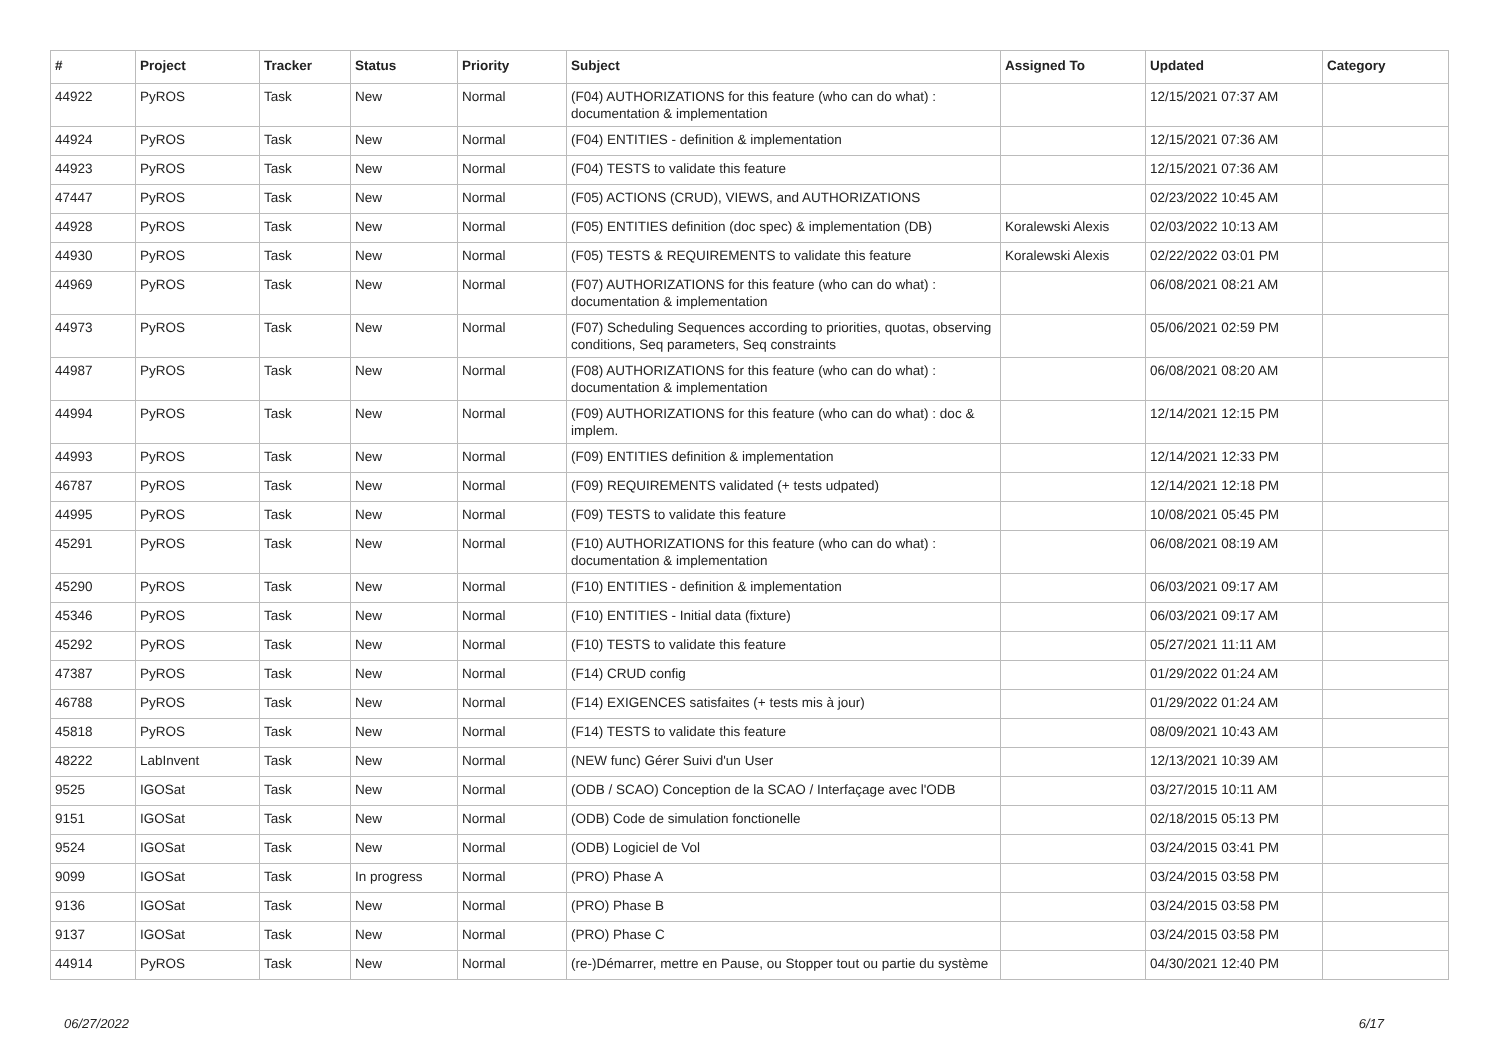| # | Project | Tracker | Status | Priority | Subject | Assigned To | Updated | Category |
| --- | --- | --- | --- | --- | --- | --- | --- | --- |
| 44922 | PyROS | Task | New | Normal | (F04) AUTHORIZATIONS for this feature (who can do what) : documentation & implementation | | 12/15/2021 07:37 AM | |
| 44924 | PyROS | Task | New | Normal | (F04) ENTITIES - definition & implementation | | 12/15/2021 07:36 AM | |
| 44923 | PyROS | Task | New | Normal | (F04) TESTS to validate this feature | | 12/15/2021 07:36 AM | |
| 47447 | PyROS | Task | New | Normal | (F05) ACTIONS (CRUD), VIEWS, and AUTHORIZATIONS | | 02/23/2022 10:45 AM | |
| 44928 | PyROS | Task | New | Normal | (F05) ENTITIES definition (doc spec) & implementation (DB) | Koralewski Alexis | 02/03/2022 10:13 AM | |
| 44930 | PyROS | Task | New | Normal | (F05) TESTS & REQUIREMENTS to validate this feature | Koralewski Alexis | 02/22/2022 03:01 PM | |
| 44969 | PyROS | Task | New | Normal | (F07) AUTHORIZATIONS for this feature (who can do what) : documentation & implementation | | 06/08/2021 08:21 AM | |
| 44973 | PyROS | Task | New | Normal | (F07) Scheduling Sequences according to priorities, quotas, observing conditions, Seq parameters, Seq constraints | | 05/06/2021 02:59 PM | |
| 44987 | PyROS | Task | New | Normal | (F08) AUTHORIZATIONS for this feature (who can do what) : documentation & implementation | | 06/08/2021 08:20 AM | |
| 44994 | PyROS | Task | New | Normal | (F09) AUTHORIZATIONS for this feature (who can do what) : doc & implem. | | 12/14/2021 12:15 PM | |
| 44993 | PyROS | Task | New | Normal | (F09) ENTITIES definition & implementation | | 12/14/2021 12:33 PM | |
| 46787 | PyROS | Task | New | Normal | (F09) REQUIREMENTS validated (+ tests udpated) | | 12/14/2021 12:18 PM | |
| 44995 | PyROS | Task | New | Normal | (F09) TESTS to validate this feature | | 10/08/2021 05:45 PM | |
| 45291 | PyROS | Task | New | Normal | (F10) AUTHORIZATIONS for this feature (who can do what) : documentation & implementation | | 06/08/2021 08:19 AM | |
| 45290 | PyROS | Task | New | Normal | (F10) ENTITIES - definition & implementation | | 06/03/2021 09:17 AM | |
| 45346 | PyROS | Task | New | Normal | (F10) ENTITIES - Initial data (fixture) | | 06/03/2021 09:17 AM | |
| 45292 | PyROS | Task | New | Normal | (F10) TESTS to validate this feature | | 05/27/2021 11:11 AM | |
| 47387 | PyROS | Task | New | Normal | (F14) CRUD config | | 01/29/2022 01:24 AM | |
| 46788 | PyROS | Task | New | Normal | (F14) EXIGENCES satisfaites (+ tests mis à jour) | | 01/29/2022 01:24 AM | |
| 45818 | PyROS | Task | New | Normal | (F14) TESTS to validate this feature | | 08/09/2021 10:43 AM | |
| 48222 | LabInvent | Task | New | Normal | (NEW func) Gérer Suivi d'un User | | 12/13/2021 10:39 AM | |
| 9525 | IGOSat | Task | New | Normal | (ODB / SCAO) Conception de la SCAO / Interfaçage avec l'ODB | | 03/27/2015 10:11 AM | |
| 9151 | IGOSat | Task | New | Normal | (ODB) Code de simulation fonctionelle | | 02/18/2015 05:13 PM | |
| 9524 | IGOSat | Task | New | Normal | (ODB) Logiciel de Vol | | 03/24/2015 03:41 PM | |
| 9099 | IGOSat | Task | In progress | Normal | (PRO) Phase A | | 03/24/2015 03:58 PM | |
| 9136 | IGOSat | Task | New | Normal | (PRO) Phase B | | 03/24/2015 03:58 PM | |
| 9137 | IGOSat | Task | New | Normal | (PRO) Phase C | | 03/24/2015 03:58 PM | |
| 44914 | PyROS | Task | New | Normal | (re-)Démarrer, mettre en Pause, ou Stopper tout ou partie du système | | 04/30/2021 12:40 PM | |
06/27/2022 6/17